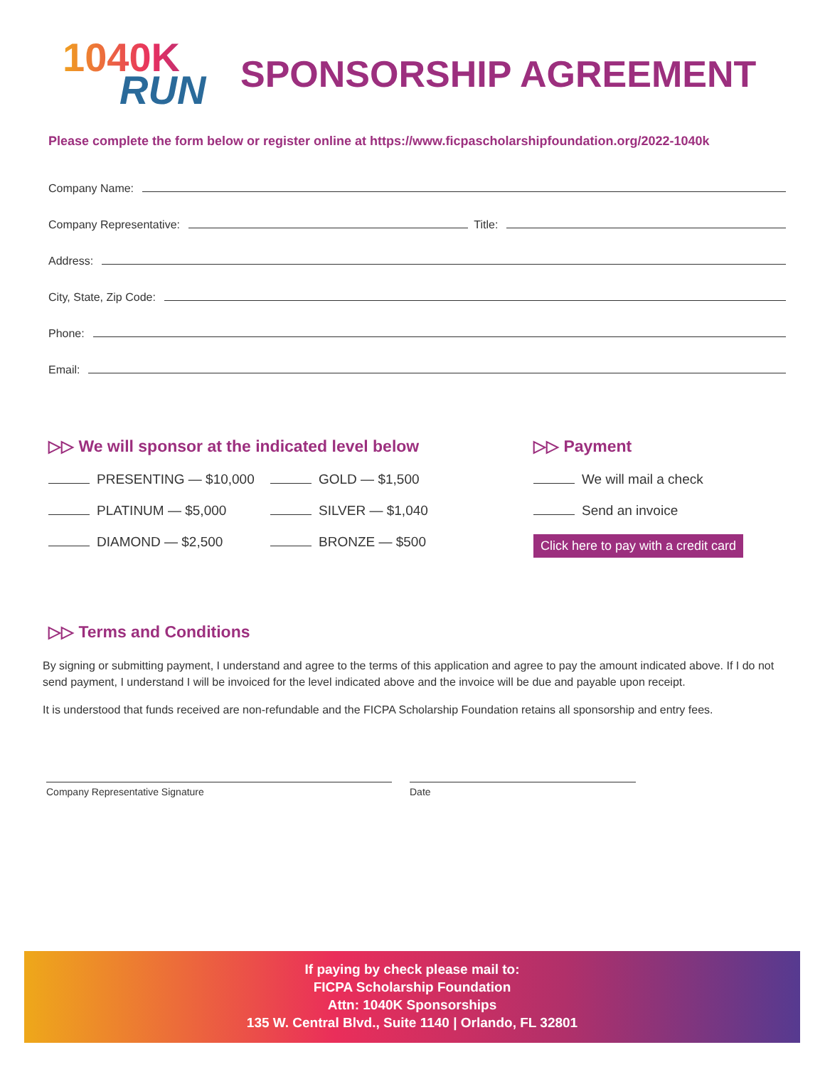1040K
RUN
SPONSORSHIP AGREEMENT
Please complete the form below or register online at https://www.ficpascholarshipfoundation.org/2022-1040k
Company Name:
Company Representative: Title:
Address:
City, State, Zip Code:
Phone:
Email:
▷▷ We will sponsor at the indicated level below
PRESENTING — $10,000
PLATINUM — $5,000
DIAMOND — $2,500
GOLD — $1,500
SILVER — $1,040
BRONZE — $500
▷▷ Payment
We will mail a check
Send an invoice
Click here to pay with a credit card
▷▷ Terms and Conditions
By signing or submitting payment, I understand and agree to the terms of this application and agree to pay the amount indicated above. If I do not send payment, I understand I will be invoiced for the level indicated above and the invoice will be due and payable upon receipt.
It is understood that funds received are non-refundable and the FICPA Scholarship Foundation retains all sponsorship and entry fees.
Company Representative Signature Date
If paying by check please mail to:
FICPA Scholarship Foundation
Attn: 1040K Sponsorships
135 W. Central Blvd., Suite 1140 | Orlando, FL 32801